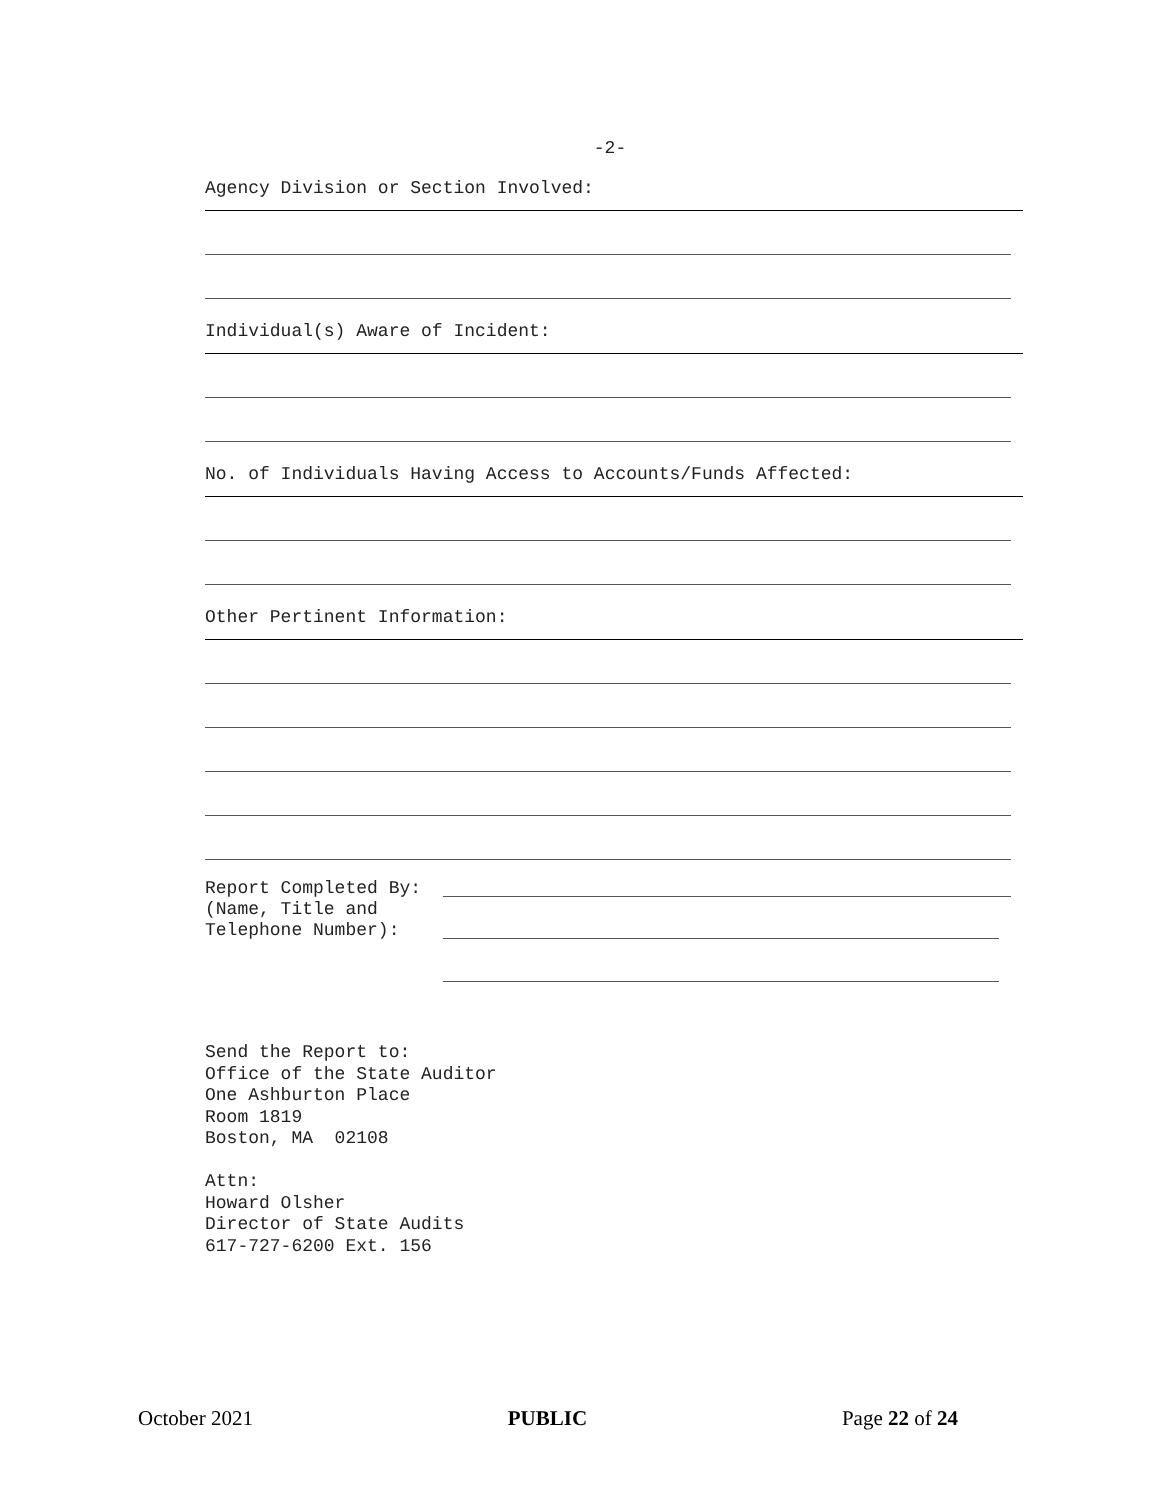-2-
Agency Division or Section Involved:
Individual(s) Aware of Incident:
No. of Individuals Having Access to Accounts/Funds Affected:
Other Pertinent Information:
Report Completed By:
(Name, Title and
Telephone Number):
Send the Report to:
Office of the State Auditor
One Ashburton Place
Room 1819
Boston, MA 02108
Attn:
Howard Olsher
Director of State Audits
617-727-6200 Ext. 156
October 2021 PUBLIC Page 22 of 24